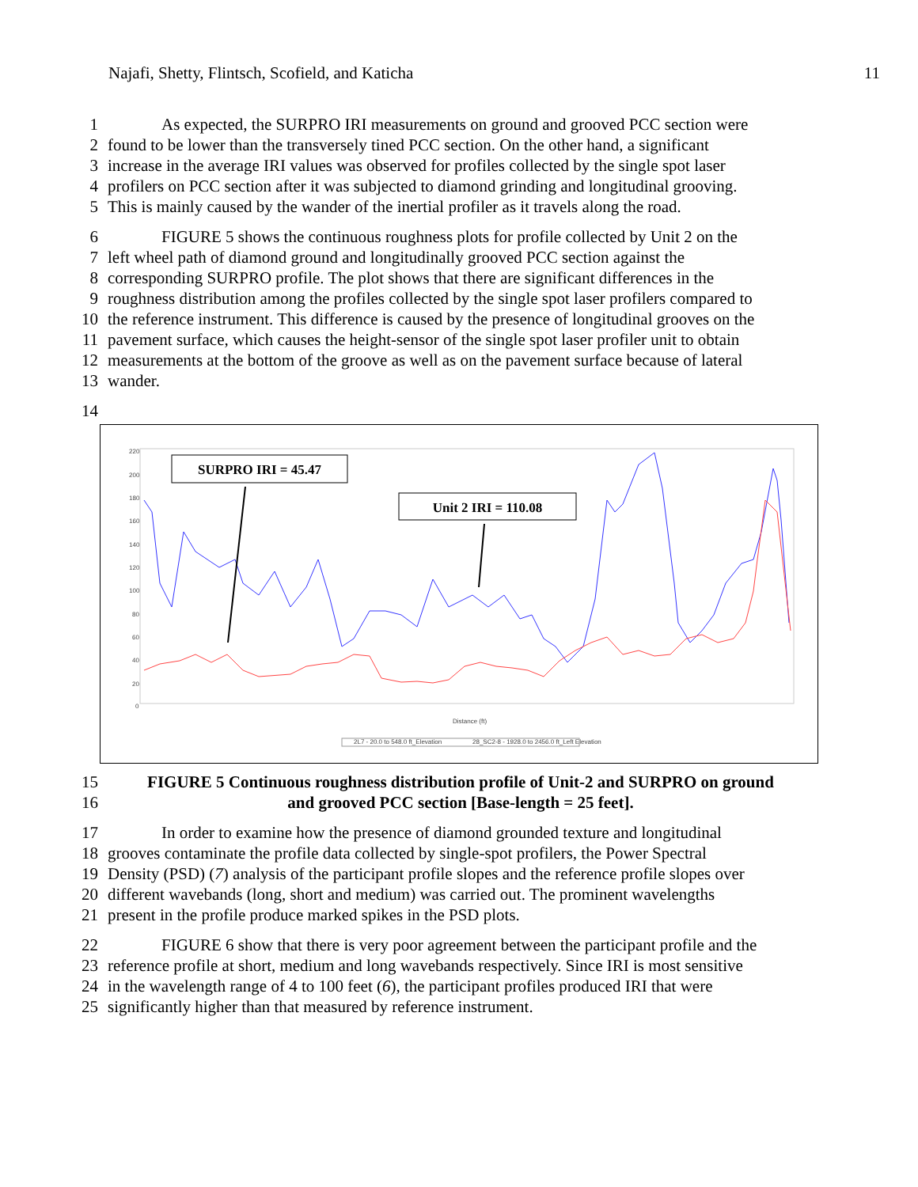Najafi, Shetty, Flintsch, Scofield, and Katicha 11
1 As expected, the SURPRO IRI measurements on ground and grooved PCC section were
2 found to be lower than the transversely tined PCC section. On the other hand, a significant
3 increase in the average IRI values was observed for profiles collected by the single spot laser
4 profilers on PCC section after it was subjected to diamond grinding and longitudinal grooving.
5 This is mainly caused by the wander of the inertial profiler as it travels along the road.
6 FIGURE 5 shows the continuous roughness plots for profile collected by Unit 2 on the
7 left wheel path of diamond ground and longitudinally grooved PCC section against the
8 corresponding SURPRO profile. The plot shows that there are significant differences in the
9 roughness distribution among the profiles collected by the single spot laser profilers compared to
10 the reference instrument. This difference is caused by the presence of longitudinal grooves on the
11 pavement surface, which causes the height-sensor of the single spot laser profiler unit to obtain
12 measurements at the bottom of the groove as well as on the pavement surface because of lateral
13 wander.
14
220
200
180
160
140
120
100
80
60
40
20
0
Distance (ft)
2L7 - 20.0 to 548.0 ft_Elevation
28_SC2-8 - 1928.0 to 2456.0 ft_Left Elevation
SURPRO IRI = 45.47
Unit 2 IRI = 110.08
15 FIGURE 5 Continuous roughness distribution profile of Unit-2 and SURPRO on ground
16 and grooved PCC section [Base-length = 25 feet].
17 In order to examine how the presence of diamond grounded texture and longitudinal
18 grooves contaminate the profile data collected by single-spot profilers, the Power Spectral
19 Density (PSD) (7) analysis of the participant profile slopes and the reference profile slopes over
20 different wavebands (long, short and medium) was carried out. The prominent wavelengths
21 present in the profile produce marked spikes in the PSD plots.
22 FIGURE 6 show that there is very poor agreement between the participant profile and the
23 reference profile at short, medium and long wavebands respectively. Since IRI is most sensitive
24 in the wavelength range of 4 to 100 feet (6), the participant profiles produced IRI that were
25 significantly higher than that measured by reference instrument.